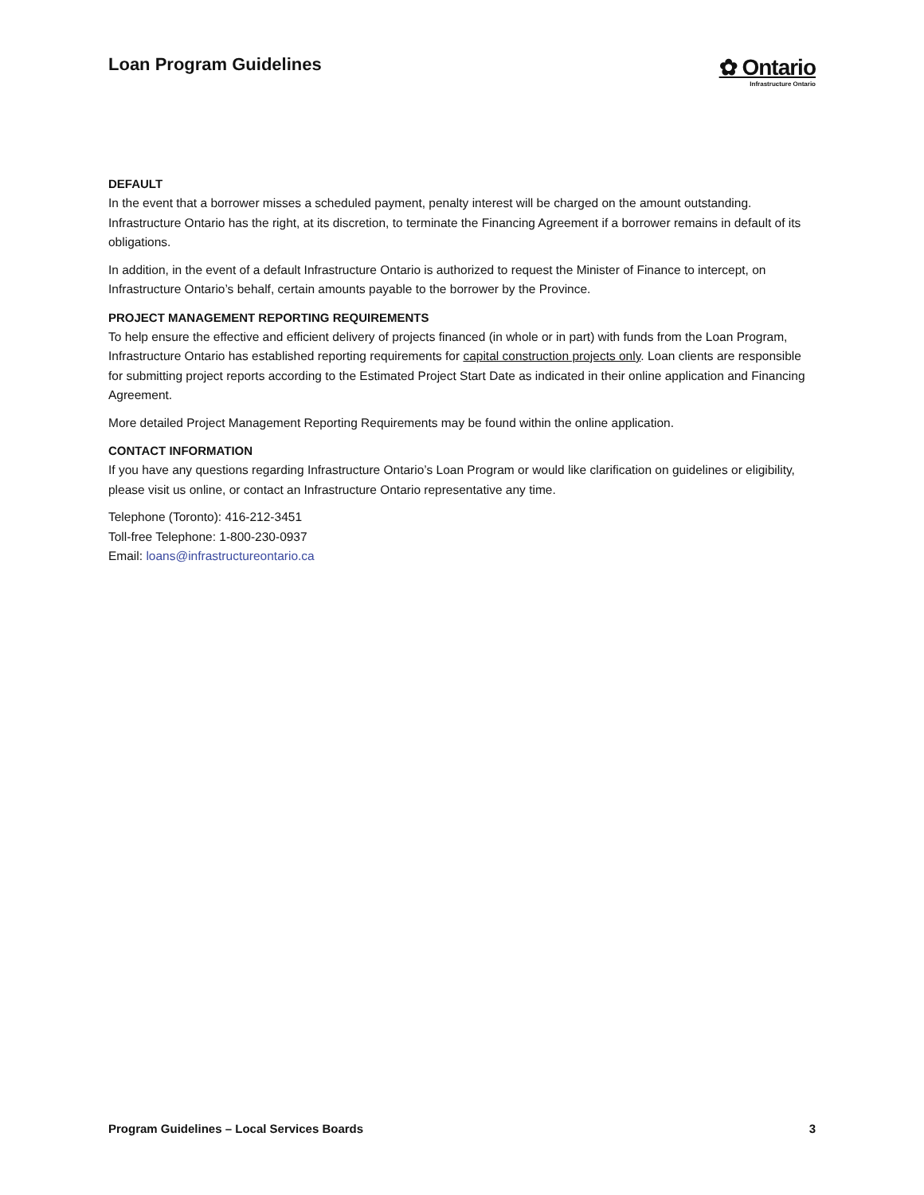Loan Program Guidelines
✿ Ontario
Infrastructure Ontario
DEFAULT
In the event that a borrower misses a scheduled payment, penalty interest will be charged on the amount outstanding. Infrastructure Ontario has the right, at its discretion, to terminate the Financing Agreement if a borrower remains in default of its obligations.
In addition, in the event of a default Infrastructure Ontario is authorized to request the Minister of Finance to intercept, on Infrastructure Ontario’s behalf, certain amounts payable to the borrower by the Province.
PROJECT MANAGEMENT REPORTING REQUIREMENTS
To help ensure the effective and efficient delivery of projects financed (in whole or in part) with funds from the Loan Program, Infrastructure Ontario has established reporting requirements for capital construction projects only. Loan clients are responsible for submitting project reports according to the Estimated Project Start Date as indicated in their online application and Financing Agreement.
More detailed Project Management Reporting Requirements may be found within the online application.
CONTACT INFORMATION
If you have any questions regarding Infrastructure Ontario’s Loan Program or would like clarification on guidelines or eligibility, please visit us online, or contact an Infrastructure Ontario representative any time.
Telephone (Toronto): 416-212-3451
Toll-free Telephone: 1-800-230-0937
Email: loans@infrastructureontario.ca
Program Guidelines – Local Services Boards 3